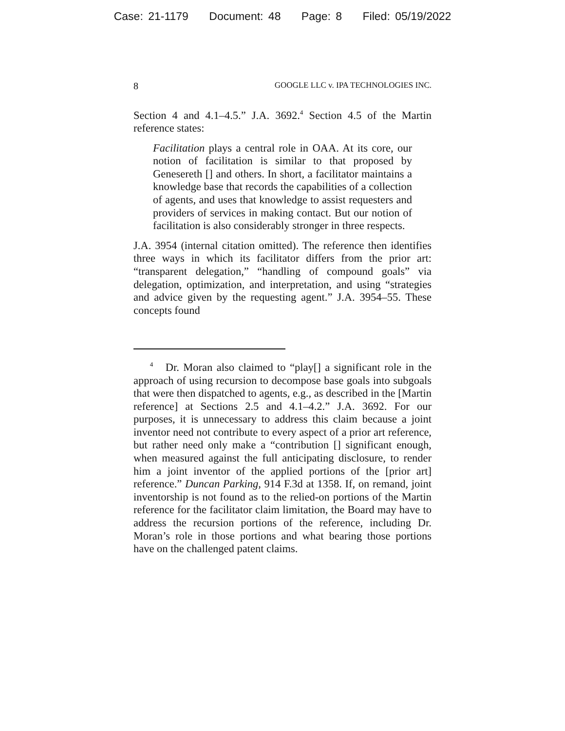Case: 21-1179 Document: 48 Page: 8 Filed: 05/19/2022
8 GOOGLE LLC v. IPA TECHNOLOGIES INC.
Section 4 and 4.1–4.5.” J.A. 3692.<sup>4</sup> Section 4.5 of the Martin reference states:
Facilitation plays a central role in OAA. At its core, our notion of facilitation is similar to that proposed by Genesereth [] and others. In short, a facilitator maintains a knowledge base that records the capabilities of a collection of agents, and uses that knowledge to assist requesters and providers of services in making contact. But our notion of facilitation is also considerably stronger in three respects.
J.A. 3954 (internal citation omitted). The reference then identifies three ways in which its facilitator differs from the prior art: “transparent delegation,” “handling of compound goals” via delegation, optimization, and interpretation, and using “strategies and advice given by the requesting agent.” J.A. 3954–55. These concepts found
<sup>4</sup> Dr. Moran also claimed to “play[] a significant role in the approach of using recursion to decompose base goals into subgoals that were then dispatched to agents, e.g., as described in the [Martin reference] at Sections 2.5 and 4.1–4.2.” J.A. 3692. For our purposes, it is unnecessary to address this claim because a joint inventor need not contribute to every aspect of a prior art reference, but rather need only make a “contribution [] significant enough, when measured against the full anticipating disclosure, to render him a joint inventor of the applied portions of the [prior art] reference.” Duncan Parking, 914 F.3d at 1358. If, on remand, joint inventorship is not found as to the relied-on portions of the Martin reference for the facilitator claim limitation, the Board may have to address the recursion portions of the reference, including Dr. Moran’s role in those portions and what bearing those portions have on the challenged patent claims.